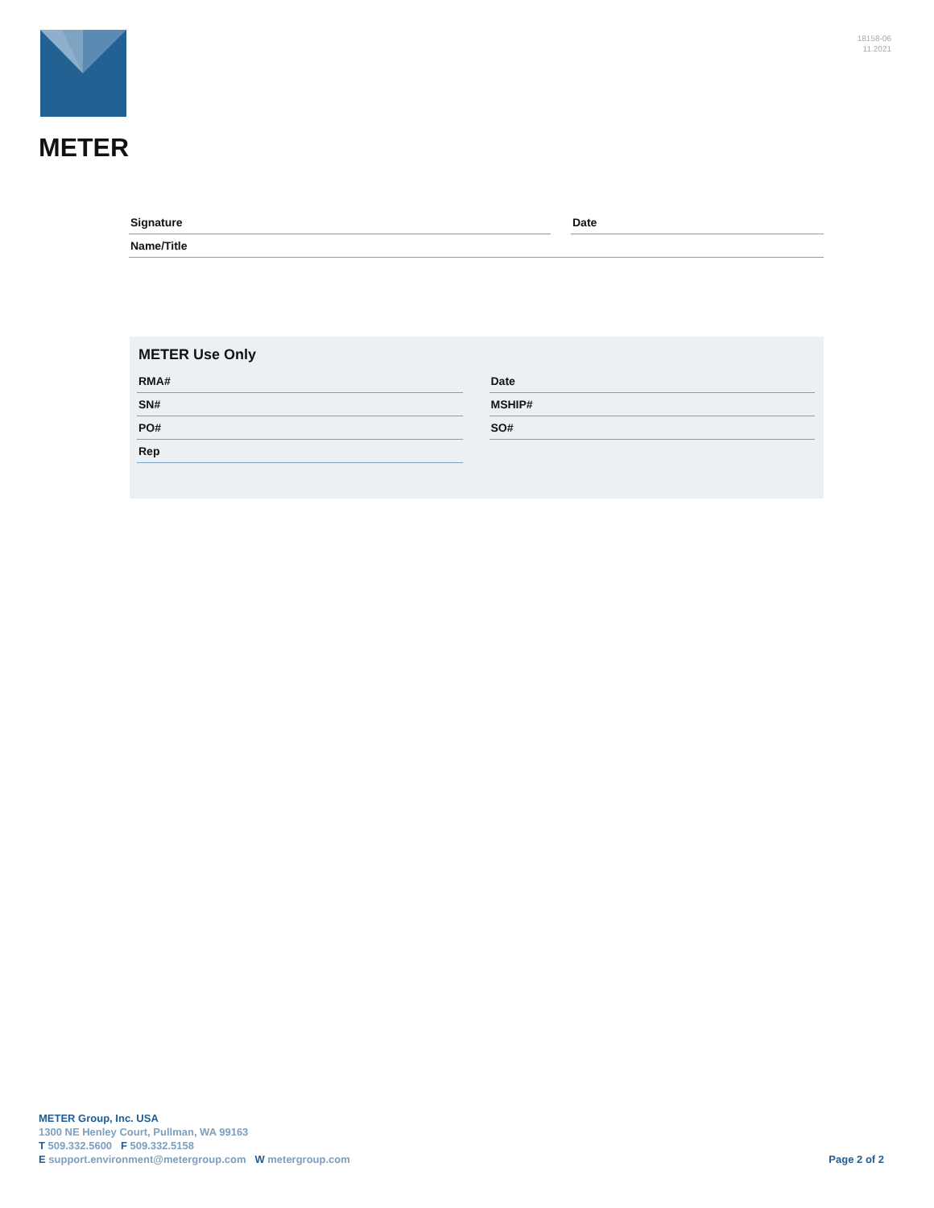18158-06
11.2021
METER
Signature Date
Name/Title
METER Use Only
RMA#
SN#
PO#
Rep
Date
MSHIP#
SO#
METER Group, Inc. USA
1300 NE Henley Court, Pullman, WA 99163
T 509.332.5600 F 509.332.5158
E support.environment@metergroup.com W metergroup.com
Page 2 of 2